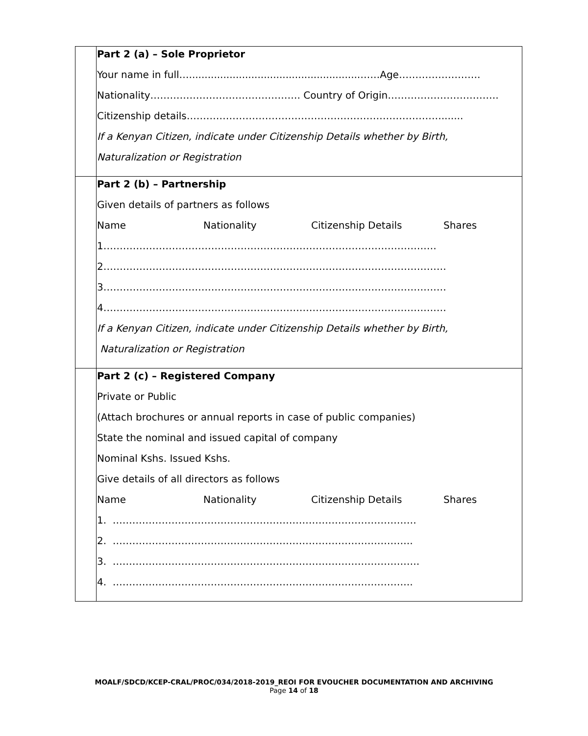| | Part 2 (a) – Sole Proprietor Your name in full….......................................................……Age……………………. Nationality………………………………………. Country of Origin……………………………. Citizenship details……………………………………………………………………....... If a Kenyan Citizen, indicate under Citizenship Details whether by Birth, Naturalization or Registration |
| | Part 2 (b) – Partnership Given details of partners as follows Name Nationality Citizenship Details Shares 1………………………………………………………………………………………… 2…………………………………………………………………………………………… 3…………………………………………………………………………………………… 4…………………………………………………………………………………………… If a Kenyan Citizen, indicate under Citizenship Details whether by Birth, Naturalization or Registration |
| | Part 2 (c) – Registered Company Private or Public (Attach brochures or annual reports in case of public companies) State the nominal and issued capital of company Nominal Kshs. Issued Kshs. Give details of all directors as follows Name Nationality Citizenship Details Shares 1. ………………………………………………………………………………… 2. ……………………………………………………………………………….. 3. …………………………………………………………………………………. 4. ……………………………………………………………………………….. |
MOALF/SDCD/KCEP-CRAL/PROC/034/2018-2019_REOI FOR EVOUCHER DOCUMENTATION AND ARCHIVING
Page 14 of 18